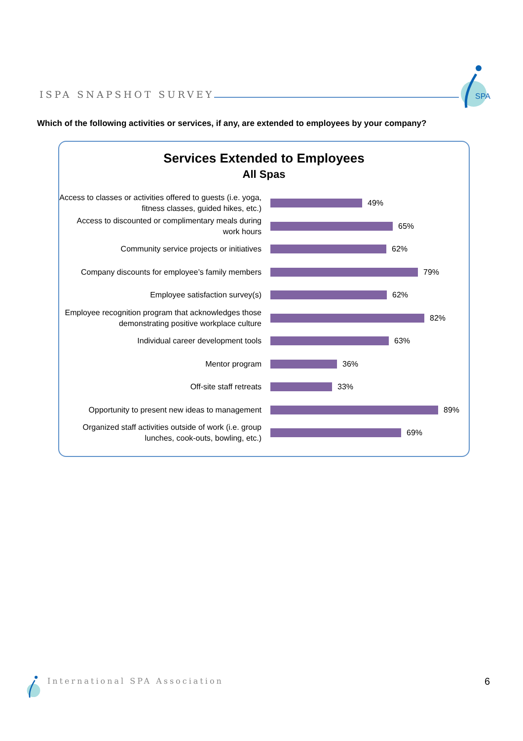ISPA SNAPSHOT SURVEY
SPA
Which of the following activities or services, if any, are extended to employees by your company?
Services Extended to Employees
All Spas
Access to classes or activities offered to guests (i.e. yoga, fitness classes, guided hikes, etc.)
49%
Access to discounted or complimentary meals during work hours
65%
Community service projects or initiatives
62%
Company discounts for employee’s family members
79%
Employee satisfaction survey(s)
62%
Employee recognition program that acknowledges those demonstrating positive workplace culture
82%
Individual career development tools
63%
Mentor program
36%
Off-site staff retreats
33%
Opportunity to present new ideas to management
89%
Organized staff activities outside of work (i.e. group lunches, cook-outs, bowling, etc.)
69%
International SPA Association 6